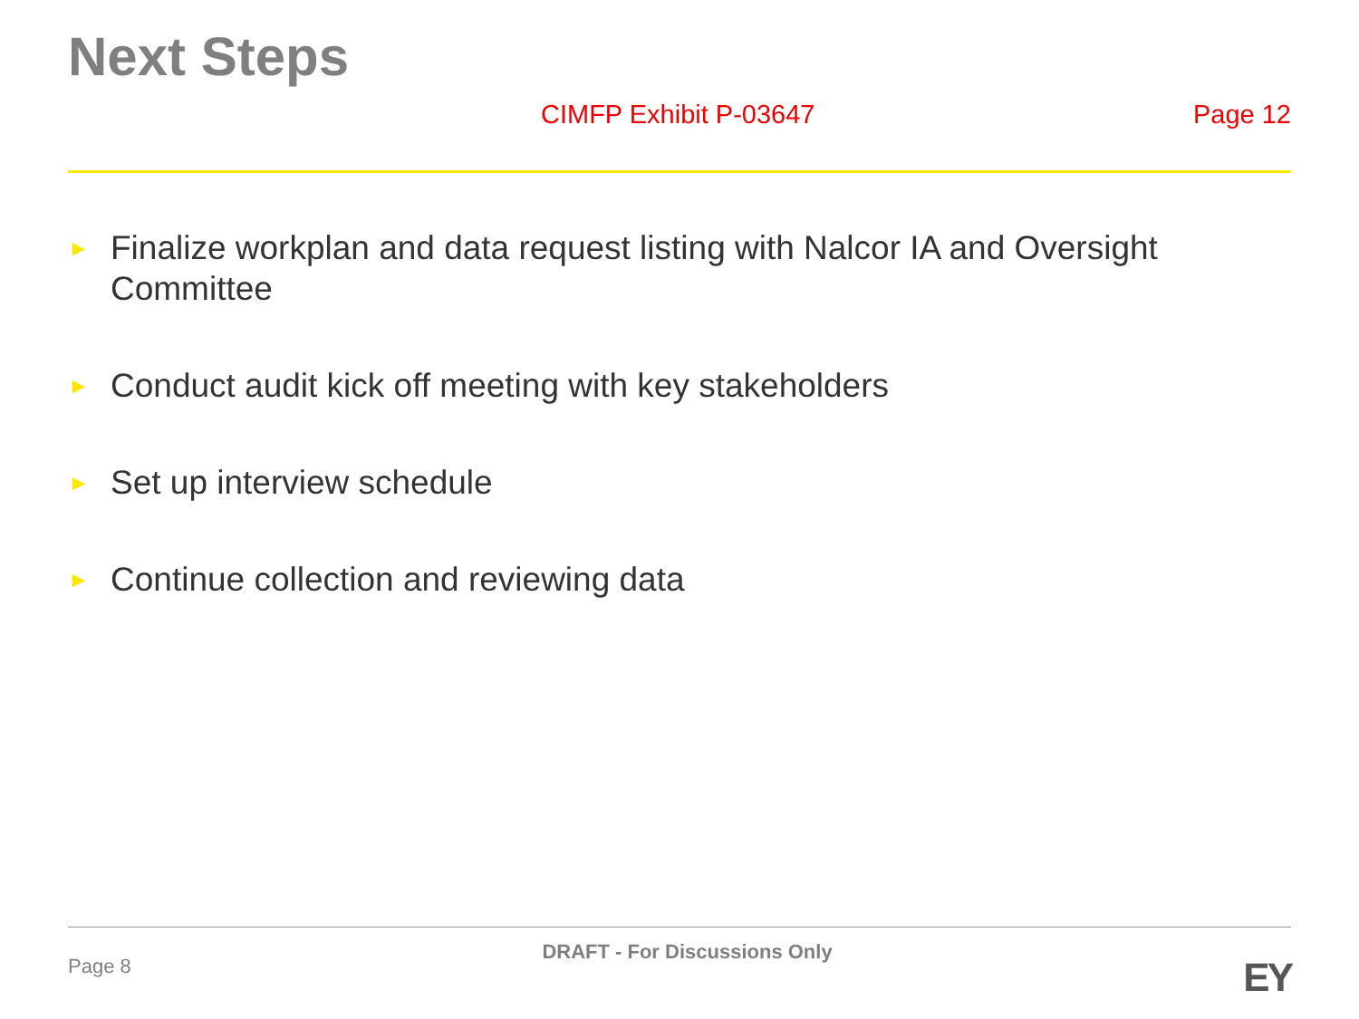Next Steps
CIMFP Exhibit P-03647 Page 12
► Finalize workplan and data request listing with Nalcor IA and Oversight Committee
► Conduct audit kick off meeting with key stakeholders
► Set up interview schedule
► Continue collection and reviewing data
Page 8 DRAFT - For Discussions Only EY